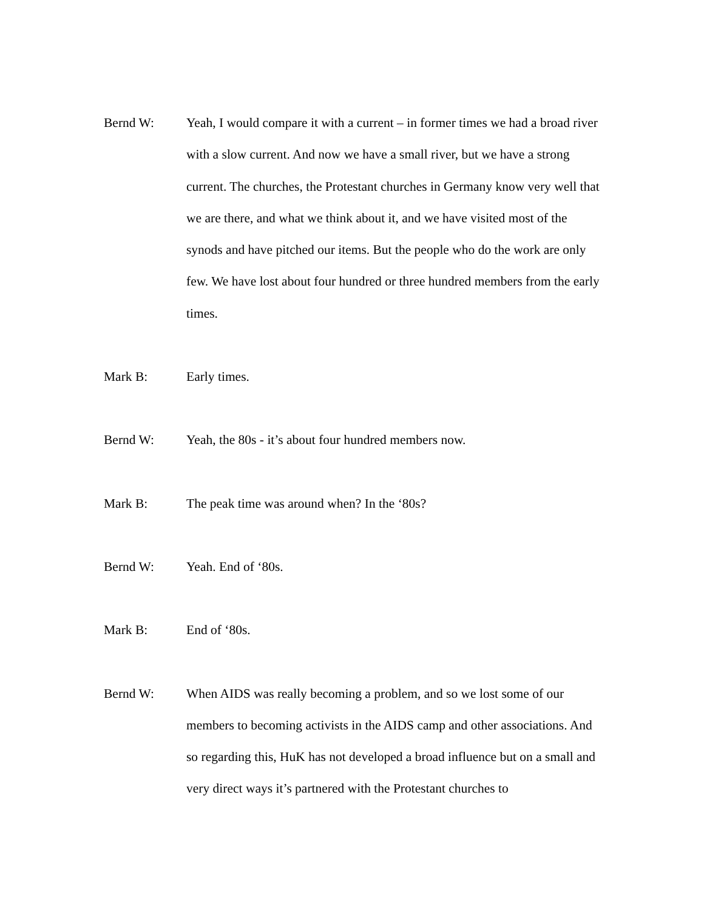Bernd W:
Yeah, I would compare it with a current – in former times we had a broad river with a slow current. And now we have a small river, but we have a strong current. The churches, the Protestant churches in Germany know very well that we are there, and what we think about it, and we have visited most of the synods and have pitched our items. But the people who do the work are only few. We have lost about four hundred or three hundred members from the early times.
Mark B:
Early times.
Bernd W:
Yeah, the 80s - it’s about four hundred members now.
Mark B:
The peak time was around when? In the ‘80s?
Bernd W:
Yeah. End of ‘80s.
Mark B:
End of ‘80s.
Bernd W:
When AIDS was really becoming a problem, and so we lost some of our members to becoming activists in the AIDS camp and other associations. And so regarding this, HuK has not developed a broad influence but on a small and very direct ways it’s partnered with the Protestant churches to